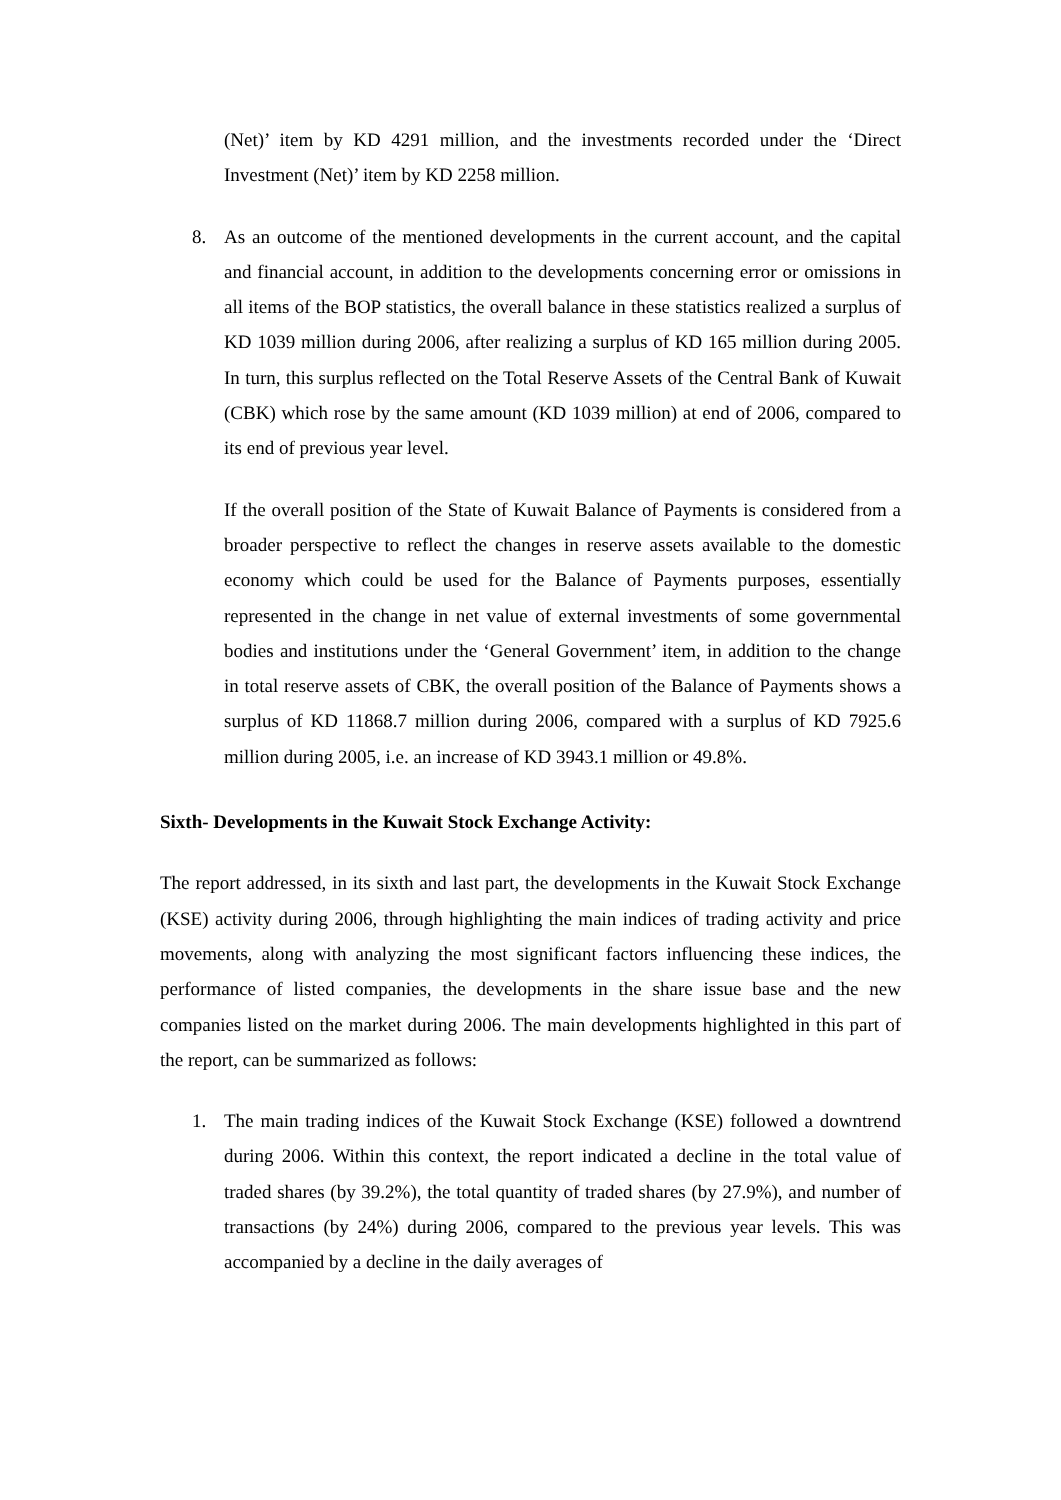(Net)’ item by KD 4291 million, and the investments recorded under the ‘Direct Investment (Net)’ item by KD 2258 million.
8. As an outcome of the mentioned developments in the current account, and the capital and financial account, in addition to the developments concerning error or omissions in all items of the BOP statistics, the overall balance in these statistics realized a surplus of KD 1039 million during 2006, after realizing a surplus of KD 165 million during 2005. In turn, this surplus reflected on the Total Reserve Assets of the Central Bank of Kuwait (CBK) which rose by the same amount (KD 1039 million) at end of 2006, compared to its end of previous year level.
If the overall position of the State of Kuwait Balance of Payments is considered from a broader perspective to reflect the changes in reserve assets available to the domestic economy which could be used for the Balance of Payments purposes, essentially represented in the change in net value of external investments of some governmental bodies and institutions under the ‘General Government’ item, in addition to the change in total reserve assets of CBK, the overall position of the Balance of Payments shows a surplus of KD 11868.7 million during 2006, compared with a surplus of KD 7925.6 million during 2005, i.e. an increase of KD 3943.1 million or 49.8%.
Sixth- Developments in the Kuwait Stock Exchange Activity:
The report addressed, in its sixth and last part, the developments in the Kuwait Stock Exchange (KSE) activity during 2006, through highlighting the main indices of trading activity and price movements, along with analyzing the most significant factors influencing these indices, the performance of listed companies, the developments in the share issue base and the new companies listed on the market during 2006. The main developments highlighted in this part of the report, can be summarized as follows:
1. The main trading indices of the Kuwait Stock Exchange (KSE) followed a downtrend during 2006. Within this context, the report indicated a decline in the total value of traded shares (by 39.2%), the total quantity of traded shares (by 27.9%), and number of transactions (by 24%) during 2006, compared to the previous year levels. This was accompanied by a decline in the daily averages of